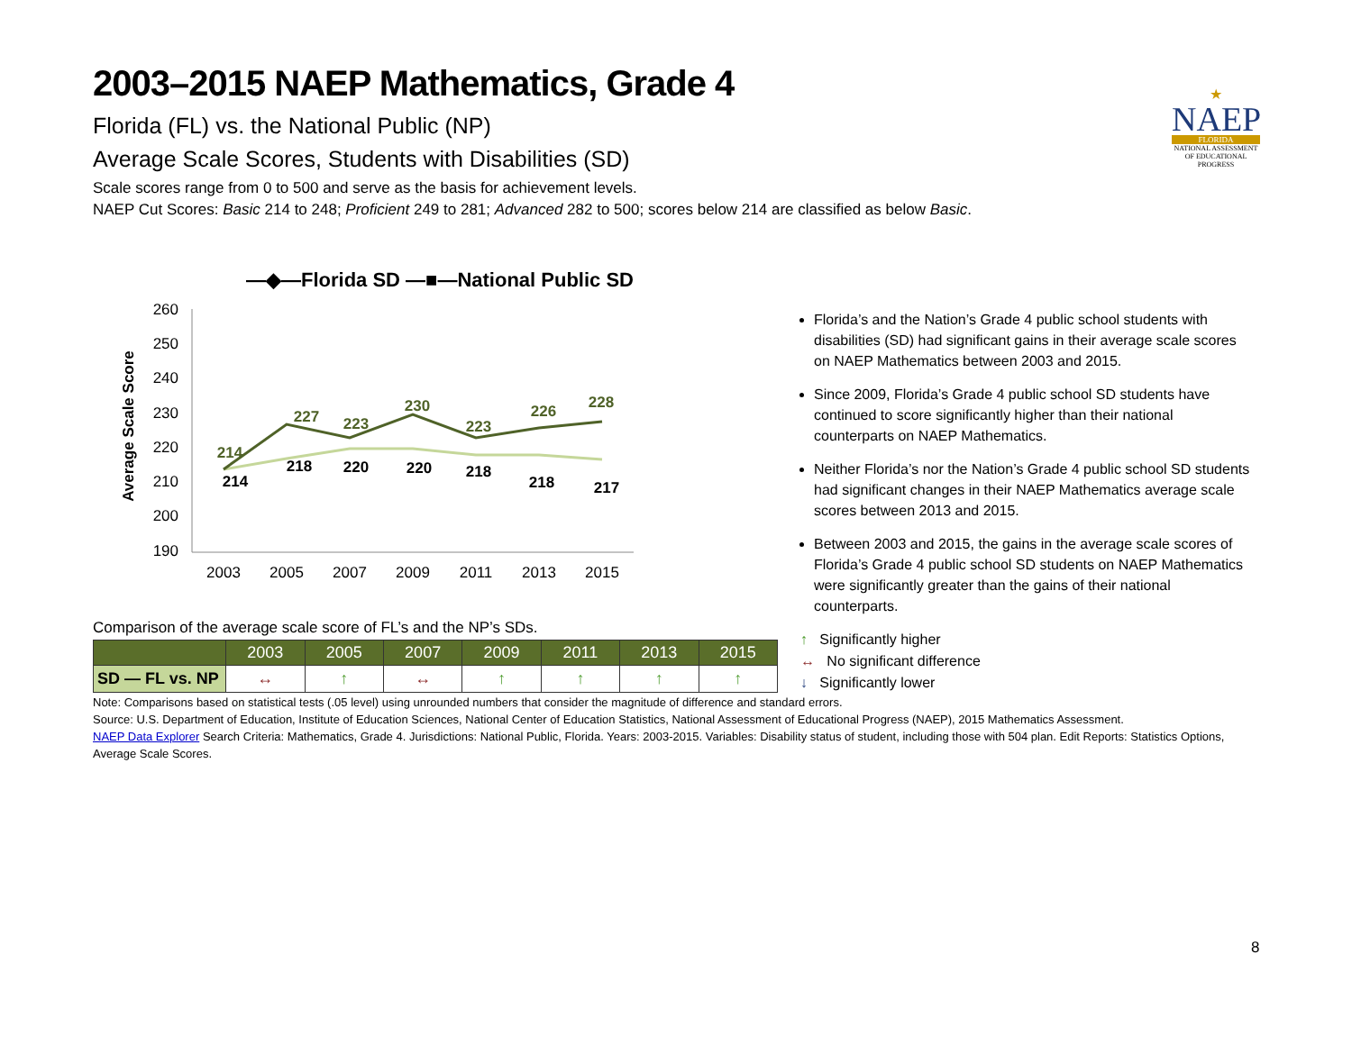★
NAEP
FLORIDA
NATIONAL ASSESSMENT OF EDUCATIONAL PROGRESS
2003–2015 NAEP Mathematics, Grade 4
Florida (FL) vs. the National Public (NP)
Average Scale Scores, Students with Disabilities (SD)
Scale scores range from 0 to 500 and serve as the basis for achievement levels.
NAEP Cut Scores: Basic 214 to 248; Proficient 249 to 281; Advanced 282 to 500; scores below 214 are classified as below Basic.
—◆—Florida SD —■—National Public SD
Average Scale Score
260
250
240
230
220
210
200
190
2003
2005
2007
2009
2011
2013
2015
214
227
223
230
223
226
228
214
218
220
220
218
218
217
Comparison of the average scale score of FL’s and the NP’s SDs.
| | 2003 | 2005 | 2007 | 2009 | 2011 | 2013 | 2015 |
| --- | --- | --- | --- | --- | --- | --- | --- |
| SD — FL vs. NP | ↔ | ↑ | ↔ | ↑ | ↑ | ↑ | ↑ |
Florida’s and the Nation’s Grade 4 public school students with disabilities (SD) had significant gains in their average scale scores on NAEP Mathematics between 2003 and 2015.
Since 2009, Florida’s Grade 4 public school SD students have continued to score significantly higher than their national counterparts on NAEP Mathematics.
Neither Florida’s nor the Nation’s Grade 4 public school SD students had significant changes in their NAEP Mathematics average scale scores between 2013 and 2015.
Between 2003 and 2015, the gains in the average scale scores of Florida’s Grade 4 public school SD students on NAEP Mathematics were significantly greater than the gains of their national counterparts.
↑ Significantly higher
↔ No significant difference
↓ Significantly lower
Note: Comparisons based on statistical tests (.05 level) using unrounded numbers that consider the magnitude of difference and standard errors.
Source: U.S. Department of Education, Institute of Education Sciences, National Center of Education Statistics, National Assessment of Educational Progress (NAEP), 2015 Mathematics Assessment.
NAEP Data Explorer Search Criteria: Mathematics, Grade 4. Jurisdictions: National Public, Florida. Years: 2003-2015. Variables: Disability status of student, including those with 504 plan. Edit Reports: Statistics Options, Average Scale Scores.
8